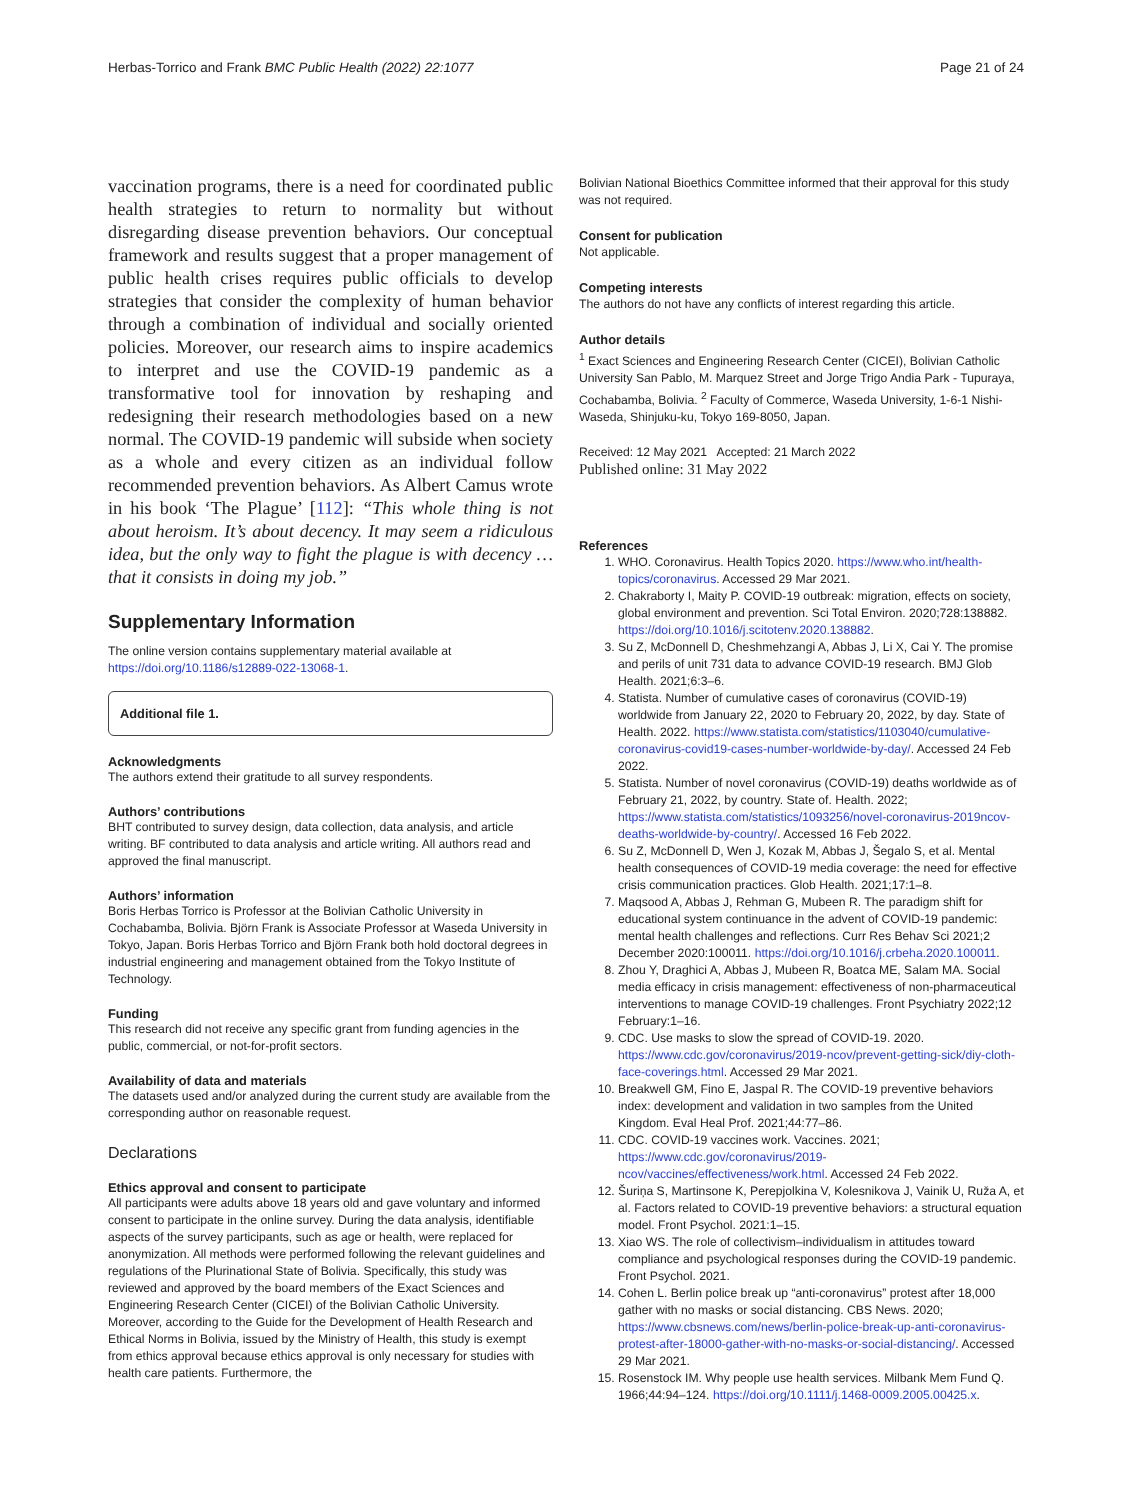Herbas-Torrico and Frank BMC Public Health (2022) 22:1077 Page 21 of 24
vaccination programs, there is a need for coordinated public health strategies to return to normality but without disregarding disease prevention behaviors. Our conceptual framework and results suggest that a proper management of public health crises requires public officials to develop strategies that consider the complexity of human behavior through a combination of individual and socially oriented policies. Moreover, our research aims to inspire academics to interpret and use the COVID-19 pandemic as a transformative tool for innovation by reshaping and redesigning their research methodologies based on a new normal. The COVID-19 pandemic will subside when society as a whole and every citizen as an individual follow recommended prevention behaviors. As Albert Camus wrote in his book ‘The Plague’ [112]: “This whole thing is not about heroism. It’s about decency. It may seem a ridiculous idea, but the only way to fight the plague is with decency … that it consists in doing my job.”
Supplementary Information
The online version contains supplementary material available at https://doi.org/10.1186/s12889-022-13068-1.
Additional file 1.
Acknowledgments
The authors extend their gratitude to all survey respondents.
Authors’ contributions
BHT contributed to survey design, data collection, data analysis, and article writing. BF contributed to data analysis and article writing. All authors read and approved the final manuscript.
Authors’ information
Boris Herbas Torrico is Professor at the Bolivian Catholic University in Cochabamba, Bolivia. Björn Frank is Associate Professor at Waseda University in Tokyo, Japan. Boris Herbas Torrico and Björn Frank both hold doctoral degrees in industrial engineering and management obtained from the Tokyo Institute of Technology.
Funding
This research did not receive any specific grant from funding agencies in the public, commercial, or not-for-profit sectors.
Availability of data and materials
The datasets used and/or analyzed during the current study are available from the corresponding author on reasonable request.
Declarations
Ethics approval and consent to participate
All participants were adults above 18 years old and gave voluntary and informed consent to participate in the online survey. During the data analysis, identifiable aspects of the survey participants, such as age or health, were replaced for anonymization. All methods were performed following the relevant guidelines and regulations of the Plurinational State of Bolivia. Specifically, this study was reviewed and approved by the board members of the Exact Sciences and Engineering Research Center (CICEI) of the Bolivian Catholic University. Moreover, according to the Guide for the Development of Health Research and Ethical Norms in Bolivia, issued by the Ministry of Health, this study is exempt from ethics approval because ethics approval is only necessary for studies with health care patients. Furthermore, the
Bolivian National Bioethics Committee informed that their approval for this study was not required.
Consent for publication
Not applicable.
Competing interests
The authors do not have any conflicts of interest regarding this article.
Author details
<sup>1</sup> Exact Sciences and Engineering Research Center (CICEI), Bolivian Catholic University San Pablo, M. Marquez Street and Jorge Trigo Andia Park - Tupuraya, Cochabamba, Bolivia. <sup>2</sup> Faculty of Commerce, Waseda University, 1-6-1 Nishi-Waseda, Shinjuku-ku, Tokyo 169-8050, Japan.
Received: 12 May 2021 Accepted: 21 March 2022
Published online: 31 May 2022
References
1. WHO. Coronavirus. Health Topics 2020. https://www.who.int/health-topics/coronavirus. Accessed 29 Mar 2021.
2. Chakraborty I, Maity P. COVID-19 outbreak: migration, effects on society, global environment and prevention. Sci Total Environ. 2020;728:138882. https://doi.org/10.1016/j.scitotenv.2020.138882.
3. Su Z, McDonnell D, Cheshmehzangi A, Abbas J, Li X, Cai Y. The promise and perils of unit 731 data to advance COVID-19 research. BMJ Glob Health. 2021;6:3–6.
4. Statista. Number of cumulative cases of coronavirus (COVID-19) worldwide from January 22, 2020 to February 20, 2022, by day. State of Health. 2022. https://www.statista.com/statistics/1103040/cumulative-coronavirus-covid19-cases-number-worldwide-by-day/. Accessed 24 Feb 2022.
5. Statista. Number of novel coronavirus (COVID-19) deaths worldwide as of February 21, 2022, by country. State of. Health. 2022; https://www.statista.com/statistics/1093256/novel-coronavirus-2019ncov-deaths-worldwide-by-country/. Accessed 16 Feb 2022.
6. Su Z, McDonnell D, Wen J, Kozak M, Abbas J, Šegalo S, et al. Mental health consequences of COVID-19 media coverage: the need for effective crisis communication practices. Glob Health. 2021;17:1–8.
7. Maqsood A, Abbas J, Rehman G, Mubeen R. The paradigm shift for educational system continuance in the advent of COVID-19 pandemic: mental health challenges and reflections. Curr Res Behav Sci 2021;2 December 2020:100011. https://doi.org/10.1016/j.crbeha.2020.100011.
8. Zhou Y, Draghici A, Abbas J, Mubeen R, Boatca ME, Salam MA. Social media efficacy in crisis management: effectiveness of non-pharmaceutical interventions to manage COVID-19 challenges. Front Psychiatry 2022;12 February:1–16.
9. CDC. Use masks to slow the spread of COVID-19. 2020. https://www.cdc.gov/coronavirus/2019-ncov/prevent-getting-sick/diy-cloth-face-coverings.html. Accessed 29 Mar 2021.
10. Breakwell GM, Fino E, Jaspal R. The COVID-19 preventive behaviors index: development and validation in two samples from the United Kingdom. Eval Heal Prof. 2021;44:77–86.
11. CDC. COVID-19 vaccines work. Vaccines. 2021; https://www.cdc.gov/coronavirus/2019-ncov/vaccines/effectiveness/work.html. Accessed 24 Feb 2022.
12. Šuriņa S, Martinsone K, Perepjolkina V, Kolesnikova J, Vainik U, Ruža A, et al. Factors related to COVID-19 preventive behaviors: a structural equation model. Front Psychol. 2021:1–15.
13. Xiao WS. The role of collectivism–individualism in attitudes toward compliance and psychological responses during the COVID-19 pandemic. Front Psychol. 2021.
14. Cohen L. Berlin police break up “anti-coronavirus” protest after 18,000 gather with no masks or social distancing. CBS News. 2020; https://www.cbsnews.com/news/berlin-police-break-up-anti-coronavirus-protest-after-18000-gather-with-no-masks-or-social-distancing/. Accessed 29 Mar 2021.
15. Rosenstock IM. Why people use health services. Milbank Mem Fund Q. 1966;44:94–124. https://doi.org/10.1111/j.1468-0009.2005.00425.x.